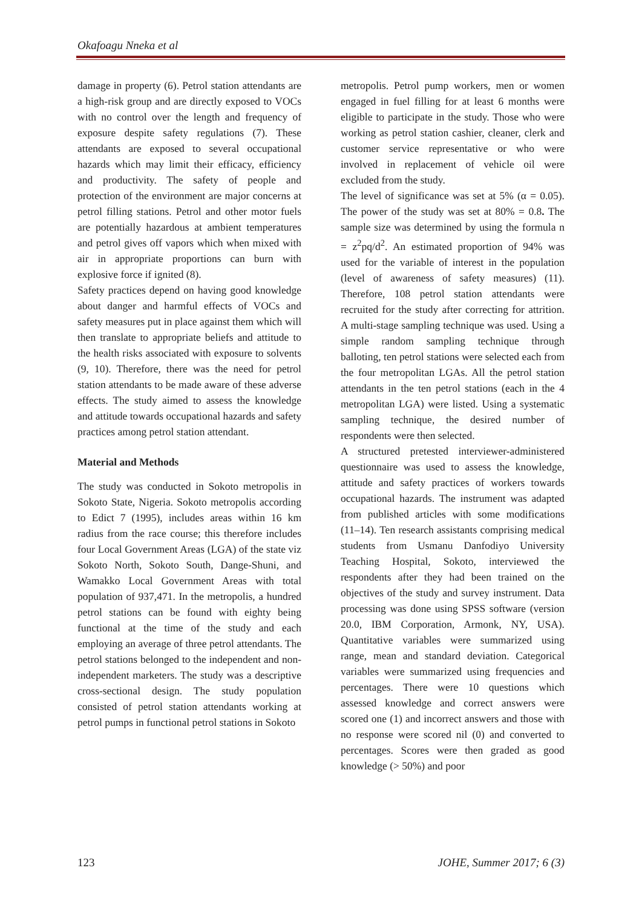Okafoagu Nneka et al
damage in property (6). Petrol station attendants are a high-risk group and are directly exposed to VOCs with no control over the length and frequency of exposure despite safety regulations (7). These attendants are exposed to several occupational hazards which may limit their efficacy, efficiency and productivity. The safety of people and protection of the environment are major concerns at petrol filling stations. Petrol and other motor fuels are potentially hazardous at ambient temperatures and petrol gives off vapors which when mixed with air in appropriate proportions can burn with explosive force if ignited (8).
Safety practices depend on having good knowledge about danger and harmful effects of VOCs and safety measures put in place against them which will then translate to appropriate beliefs and attitude to the health risks associated with exposure to solvents (9, 10). Therefore, there was the need for petrol station attendants to be made aware of these adverse effects. The study aimed to assess the knowledge and attitude towards occupational hazards and safety practices among petrol station attendant.
Material and Methods
The study was conducted in Sokoto metropolis in Sokoto State, Nigeria. Sokoto metropolis according to Edict 7 (1995), includes areas within 16 km radius from the race course; this therefore includes four Local Government Areas (LGA) of the state viz Sokoto North, Sokoto South, Dange-Shuni, and Wamakko Local Government Areas with total population of 937,471. In the metropolis, a hundred petrol stations can be found with eighty being functional at the time of the study and each employing an average of three petrol attendants. The petrol stations belonged to the independent and non-independent marketers. The study was a descriptive cross-sectional design. The study population consisted of petrol station attendants working at petrol pumps in functional petrol stations in Sokoto
metropolis. Petrol pump workers, men or women engaged in fuel filling for at least 6 months were eligible to participate in the study. Those who were working as petrol station cashier, cleaner, clerk and customer service representative or who were involved in replacement of vehicle oil were excluded from the study.
The level of significance was set at 5% (α = 0.05). The power of the study was set at 80% = 0.8. The sample size was determined by using the formula n = z<sup>2</sup>pq/d<sup>2</sup>. An estimated proportion of 94% was used for the variable of interest in the population (level of awareness of safety measures) (11). Therefore, 108 petrol station attendants were recruited for the study after correcting for attrition. A multi-stage sampling technique was used. Using a simple random sampling technique through balloting, ten petrol stations were selected each from the four metropolitan LGAs. All the petrol station attendants in the ten petrol stations (each in the 4 metropolitan LGA) were listed. Using a systematic sampling technique, the desired number of respondents were then selected.
A structured pretested interviewer-administered questionnaire was used to assess the knowledge, attitude and safety practices of workers towards occupational hazards. The instrument was adapted from published articles with some modifications (11–14). Ten research assistants comprising medical students from Usmanu Danfodiyo University Teaching Hospital, Sokoto, interviewed the respondents after they had been trained on the objectives of the study and survey instrument. Data processing was done using SPSS software (version 20.0, IBM Corporation, Armonk, NY, USA). Quantitative variables were summarized using range, mean and standard deviation. Categorical variables were summarized using frequencies and percentages. There were 10 questions which assessed knowledge and correct answers were scored one (1) and incorrect answers and those with no response were scored nil (0) and converted to percentages. Scores were then graded as good knowledge (> 50%) and poor
123 JOHE, Summer 2017; 6 (3)